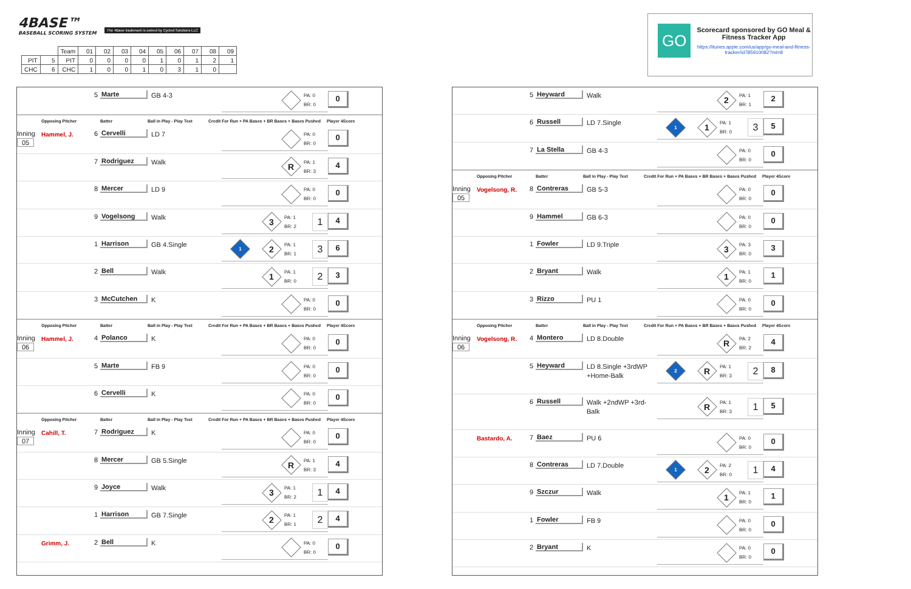4BASE™
BASEBALL SCORING SYSTEM
The 4Base trademark is owned by Cycled Solutions LLC
| | | Team | 01 | 02 | 03 | 04 | 05 | 06 | 07 | 08 | 09 |
| PIT | 5 | PIT | 0 | 0 | 0 | 0 | 1 | 0 | 1 | 2 | 1 |
| CHC | 6 | CHC | 1 | 0 | 0 | 1 | 0 | 3 | 1 | 0 | |
GO
Scorecard sponsored by GO Meal & Fitness Tracker App
https://itunes.apple.com/us/app/go-meal-and-fitness-tracker/id785910082?mt=8
5
Marte
GB 4-3
PA: 0
BR: 0
0
Opposing Pitcher
Batter
Ball in Play - Play Text
Credit For Run + PA Bases + BR Bases + Bases Pushed
Player 4Score
Inning
05
Hammel, J.
6
Cervelli
LD 7
PA: 0
BR: 0
0
7
Rodriguez
Walk
R
PA: 1
BR: 3
4
8
Mercer
LD 9
PA: 0
BR: 0
0
9
Vogelsong
Walk
3
PA: 1
BR: 2
1
4
1
Harrison
GB 4.Single
1
2
PA: 1
BR: 1
3
6
2
Bell
Walk
1
PA: 1
BR: 0
2
3
3
McCutchen
K
PA: 0
BR: 0
0
Opposing Pitcher
Batter
Ball in Play - Play Text
Credit For Run + PA Bases + BR Bases + Bases Pushed
Player 4Score
Inning
06
Hammel, J.
4
Polanco
K
PA: 0
BR: 0
0
5
Marte
FB 9
PA: 0
BR: 0
0
6
Cervelli
K
PA: 0
BR: 0
0
Opposing Pitcher
Batter
Ball in Play - Play Text
Credit For Run + PA Bases + BR Bases + Bases Pushed
Player 4Score
Inning
07
Cahill, T.
7
Rodriguez
K
PA: 0
BR: 0
0
8
Mercer
GB 5.Single
R
PA: 1
BR: 3
4
9
Joyce
Walk
3
PA: 1
BR: 2
1
4
1
Harrison
GB 7.Single
2
PA: 1
BR: 1
2
4
Grimm, J.
2
Bell
K
PA: 0
BR: 0
0
5
Heyward
Walk
2
PA: 1
BR: 1
2
6
Russell
LD 7.Single
1
1
PA: 1
BR: 0
3
5
7
La Stella
GB 4-3
PA: 0
BR: 0
0
Opposing Pitcher
Batter
Ball in Play - Play Text
Credit For Run + PA Bases + BR Bases + Bases Pushed
Player 4Score
Inning
05
Vogelsong, R.
8
Contreras
GB 5-3
PA: 0
BR: 0
0
9
Hammel
GB 6-3
PA: 0
BR: 0
0
1
Fowler
LD 9.Triple
3
PA: 3
BR: 0
3
2
Bryant
Walk
1
PA: 1
BR: 0
1
3
Rizzo
PU 1
PA: 0
BR: 0
0
Opposing Pitcher
Batter
Ball in Play - Play Text
Credit For Run + PA Bases + BR Bases + Bases Pushed
Player 4Score
Inning
06
Vogelsong, R.
4
Montero
LD 8.Double
R
PA: 2
BR: 2
4
5
Heyward
LD 8.Single +3rdWP +Home-Balk
2
R
PA: 1
BR: 3
2
8
6
Russell
Walk +2ndWP +3rd-Balk
R
PA: 1
BR: 3
1
5
Bastardo, A.
7
Baez
PU 6
PA: 0
BR: 0
0
8
Contreras
LD 7.Double
1
2
PA: 2
BR: 0
1
4
9
Szczur
Walk
1
PA: 1
BR: 0
1
1
Fowler
FB 9
PA: 0
BR: 0
0
2
Bryant
K
PA: 0
BR: 0
0